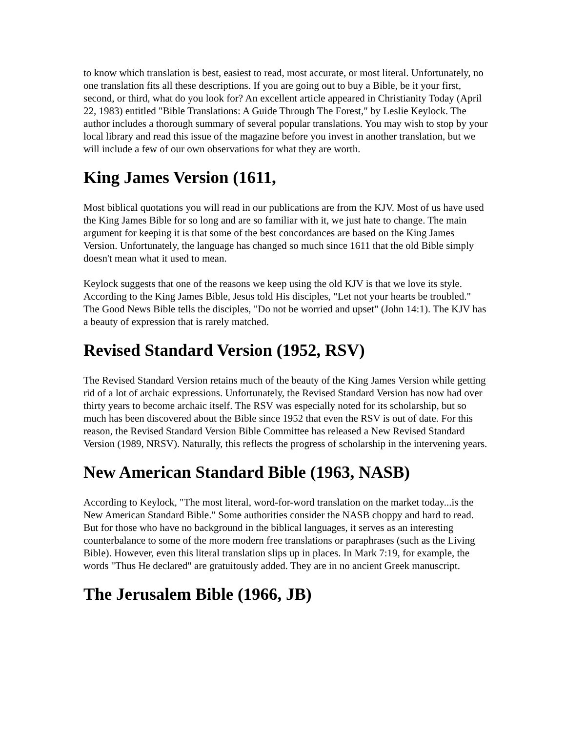to know which translation is best, easiest to read, most accurate, or most literal. Unfortunately, no one translation fits all these descriptions. If you are going out to buy a Bible, be it your first, second, or third, what do you look for? An excellent article appeared in Christianity Today (April 22, 1983) entitled "Bible Translations: A Guide Through The Forest," by Leslie Keylock. The author includes a thorough summary of several popular translations. You may wish to stop by your local library and read this issue of the magazine before you invest in another translation, but we will include a few of our own observations for what they are worth.
King James Version (1611,
Most biblical quotations you will read in our publications are from the KJV. Most of us have used the King James Bible for so long and are so familiar with it, we just hate to change. The main argument for keeping it is that some of the best concordances are based on the King James Version. Unfortunately, the language has changed so much since 1611 that the old Bible simply doesn't mean what it used to mean.
Keylock suggests that one of the reasons we keep using the old KJV is that we love its style. According to the King James Bible, Jesus told His disciples, "Let not your hearts be troubled." The Good News Bible tells the disciples, "Do not be worried and upset" (John 14:1). The KJV has a beauty of expression that is rarely matched.
Revised Standard Version (1952, RSV)
The Revised Standard Version retains much of the beauty of the King James Version while getting rid of a lot of archaic expressions. Unfortunately, the Revised Standard Version has now had over thirty years to become archaic itself. The RSV was especially noted for its scholarship, but so much has been discovered about the Bible since 1952 that even the RSV is out of date. For this reason, the Revised Standard Version Bible Committee has released a New Revised Standard Version (1989, NRSV). Naturally, this reflects the progress of scholarship in the intervening years.
New American Standard Bible (1963, NASB)
According to Keylock, "The most literal, word-for-word translation on the market today...is the New American Standard Bible." Some authorities consider the NASB choppy and hard to read. But for those who have no background in the biblical languages, it serves as an interesting counterbalance to some of the more modern free translations or paraphrases (such as the Living Bible). However, even this literal translation slips up in places. In Mark 7:19, for example, the words "Thus He declared" are gratuitously added. They are in no ancient Greek manuscript.
The Jerusalem Bible (1966, JB)